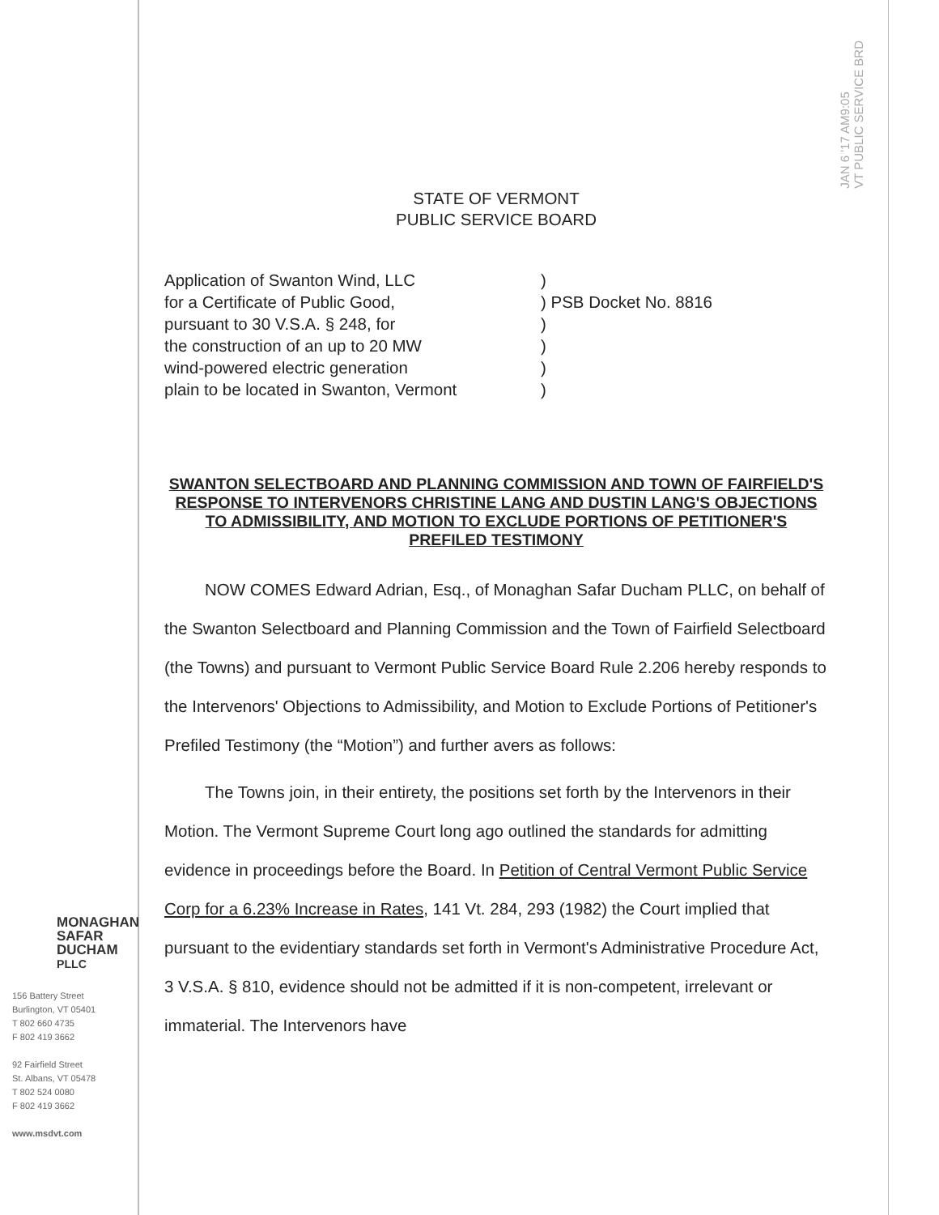JAN 6 '17 AM9:05
VT PUBLIC SERVICE BRD
MONAGHAN
SAFAR
DUCHAM PLLC
156 Battery Street
Burlington, VT 05401
T 802 660 4735
F 802 419 3662
92 Fairfield Street
St. Albans, VT 05478
T 802 524 0080
F 802 419 3662
www.msdvt.com
STATE OF VERMONT
PUBLIC SERVICE BOARD
Application of Swanton Wind, LLC
for a Certificate of Public Good,
pursuant to 30 V.S.A. § 248, for
the construction of an up to 20 MW
wind-powered electric generation
plain to be located in Swanton, Vermont
)
) PSB Docket No. 8816
)
)
)
)
SWANTON SELECTBOARD AND PLANNING COMMISSION AND TOWN OF FAIRFIELD'S RESPONSE TO INTERVENORS CHRISTINE LANG AND DUSTIN LANG'S OBJECTIONS TO ADMISSIBILITY, AND MOTION TO EXCLUDE PORTIONS OF PETITIONER'S PREFILED TESTIMONY
NOW COMES Edward Adrian, Esq., of Monaghan Safar Ducham PLLC, on behalf of the Swanton Selectboard and Planning Commission and the Town of Fairfield Selectboard (the Towns) and pursuant to Vermont Public Service Board Rule 2.206 hereby responds to the Intervenors' Objections to Admissibility, and Motion to Exclude Portions of Petitioner's Prefiled Testimony (the “Motion”) and further avers as follows:
The Towns join, in their entirety, the positions set forth by the Intervenors in their Motion. The Vermont Supreme Court long ago outlined the standards for admitting evidence in proceedings before the Board. In Petition of Central Vermont Public Service Corp for a 6.23% Increase in Rates, 141 Vt. 284, 293 (1982) the Court implied that pursuant to the evidentiary standards set forth in Vermont's Administrative Procedure Act, 3 V.S.A. § 810, evidence should not be admitted if it is non-competent, irrelevant or immaterial. The Intervenors have